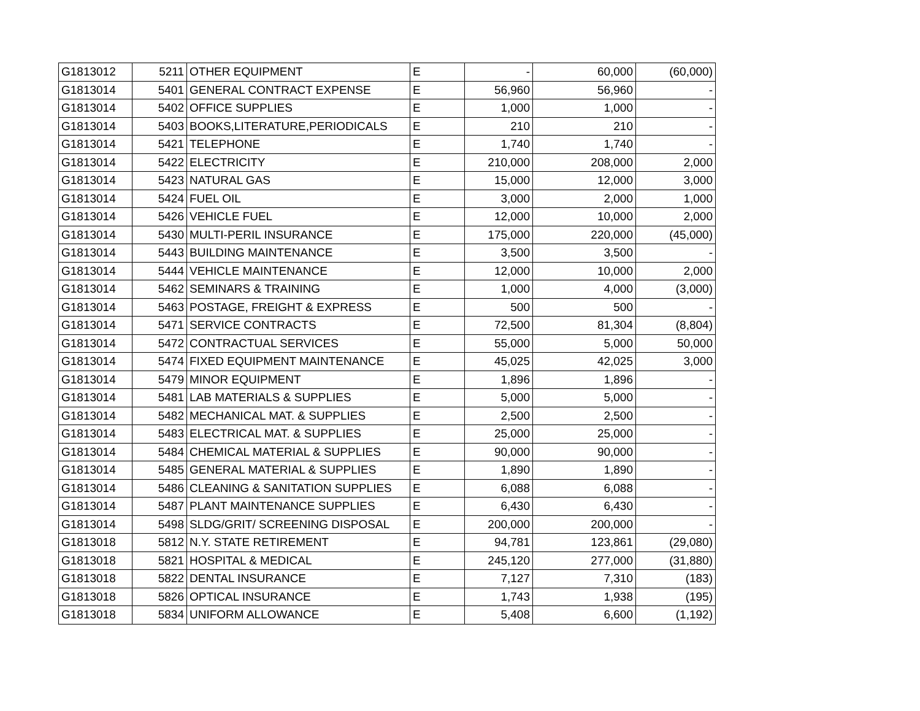| G1813012 | 5211 | OTHER EQUIPMENT | E | - | 60,000 | (60,000) |
| G1813014 | 5401 | GENERAL CONTRACT EXPENSE | E | 56,960 | 56,960 | - |
| G1813014 | 5402 | OFFICE SUPPLIES | E | 1,000 | 1,000 | - |
| G1813014 | 5403 | BOOKS,LITERATURE,PERIODICALS | E | 210 | 210 | - |
| G1813014 | 5421 | TELEPHONE | E | 1,740 | 1,740 | - |
| G1813014 | 5422 | ELECTRICITY | E | 210,000 | 208,000 | 2,000 |
| G1813014 | 5423 | NATURAL GAS | E | 15,000 | 12,000 | 3,000 |
| G1813014 | 5424 | FUEL OIL | E | 3,000 | 2,000 | 1,000 |
| G1813014 | 5426 | VEHICLE FUEL | E | 12,000 | 10,000 | 2,000 |
| G1813014 | 5430 | MULTI-PERIL INSURANCE | E | 175,000 | 220,000 | (45,000) |
| G1813014 | 5443 | BUILDING MAINTENANCE | E | 3,500 | 3,500 | - |
| G1813014 | 5444 | VEHICLE MAINTENANCE | E | 12,000 | 10,000 | 2,000 |
| G1813014 | 5462 | SEMINARS & TRAINING | E | 1,000 | 4,000 | (3,000) |
| G1813014 | 5463 | POSTAGE, FREIGHT & EXPRESS | E | 500 | 500 | - |
| G1813014 | 5471 | SERVICE CONTRACTS | E | 72,500 | 81,304 | (8,804) |
| G1813014 | 5472 | CONTRACTUAL SERVICES | E | 55,000 | 5,000 | 50,000 |
| G1813014 | 5474 | FIXED EQUIPMENT MAINTENANCE | E | 45,025 | 42,025 | 3,000 |
| G1813014 | 5479 | MINOR EQUIPMENT | E | 1,896 | 1,896 | - |
| G1813014 | 5481 | LAB MATERIALS & SUPPLIES | E | 5,000 | 5,000 | - |
| G1813014 | 5482 | MECHANICAL MAT. & SUPPLIES | E | 2,500 | 2,500 | - |
| G1813014 | 5483 | ELECTRICAL MAT. & SUPPLIES | E | 25,000 | 25,000 | - |
| G1813014 | 5484 | CHEMICAL MATERIAL & SUPPLIES | E | 90,000 | 90,000 | - |
| G1813014 | 5485 | GENERAL MATERIAL & SUPPLIES | E | 1,890 | 1,890 | - |
| G1813014 | 5486 | CLEANING & SANITATION SUPPLIES | E | 6,088 | 6,088 | - |
| G1813014 | 5487 | PLANT MAINTENANCE SUPPLIES | E | 6,430 | 6,430 | - |
| G1813014 | 5498 | SLDG/GRIT/ SCREENING DISPOSAL | E | 200,000 | 200,000 | - |
| G1813018 | 5812 | N.Y. STATE RETIREMENT | E | 94,781 | 123,861 | (29,080) |
| G1813018 | 5821 | HOSPITAL & MEDICAL | E | 245,120 | 277,000 | (31,880) |
| G1813018 | 5822 | DENTAL INSURANCE | E | 7,127 | 7,310 | (183) |
| G1813018 | 5826 | OPTICAL INSURANCE | E | 1,743 | 1,938 | (195) |
| G1813018 | 5834 | UNIFORM ALLOWANCE | E | 5,408 | 6,600 | (1,192) |